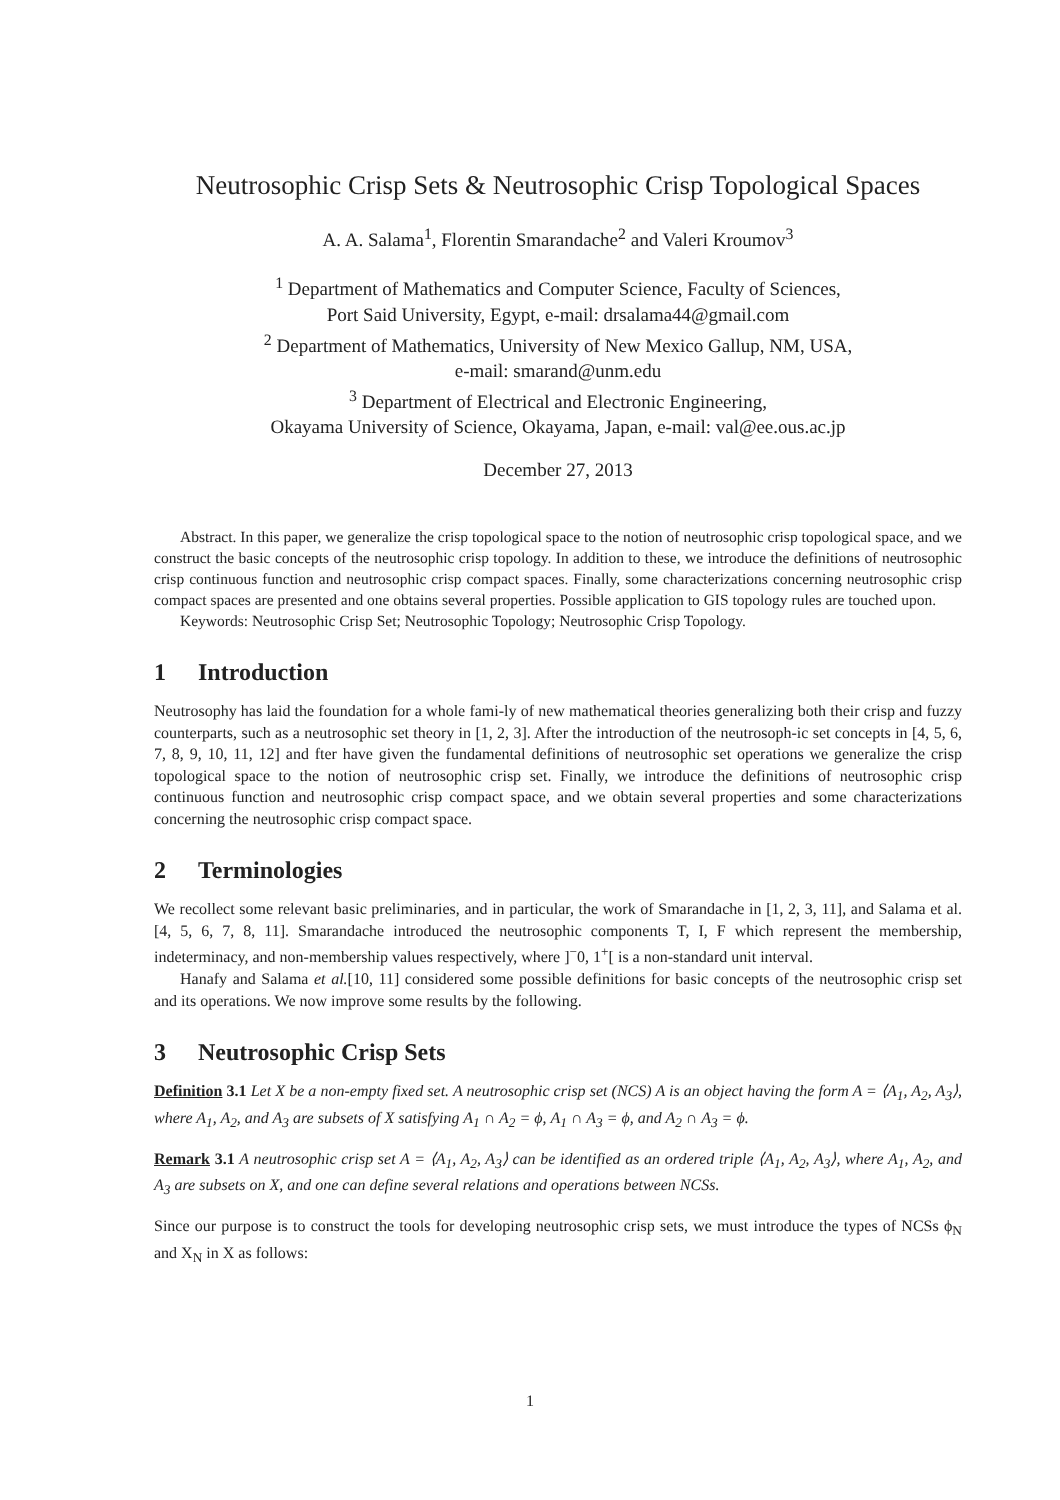Neutrosophic Crisp Sets & Neutrosophic Crisp Topological Spaces
A. A. Salama<sup>1</sup>, Florentin Smarandache<sup>2</sup> and Valeri Kroumov<sup>3</sup>
<sup>1</sup> Department of Mathematics and Computer Science, Faculty of Sciences,
Port Said University, Egypt, e-mail: drsalama44@gmail.com
<sup>2</sup> Department of Mathematics, University of New Mexico Gallup, NM, USA,
e-mail: smarand@unm.edu
<sup>3</sup> Department of Electrical and Electronic Engineering,
Okayama University of Science, Okayama, Japan, e-mail: val@ee.ous.ac.jp
December 27, 2013
Abstract. In this paper, we generalize the crisp topological space to the notion of neutrosophic crisp topological space, and we construct the basic concepts of the neutrosophic crisp topology. In addition to these, we introduce the definitions of neutrosophic crisp continuous function and neutrosophic crisp compact spaces. Finally, some characterizations concerning neutrosophic crisp compact spaces are presented and one obtains several properties. Possible application to GIS topology rules are touched upon.
Keywords: Neutrosophic Crisp Set; Neutrosophic Topology; Neutrosophic Crisp Topology.
1 Introduction
Neutrosophy has laid the foundation for a whole fami-ly of new mathematical theories generalizing both their crisp and fuzzy counterparts, such as a neutrosophic set theory in [1, 2, 3]. After the introduction of the neutrosoph-ic set concepts in [4, 5, 6, 7, 8, 9, 10, 11, 12] and fter have given the fundamental definitions of neutrosophic set operations we generalize the crisp topological space to the notion of neutrosophic crisp set. Finally, we introduce the definitions of neutrosophic crisp continuous function and neutrosophic crisp compact space, and we obtain several properties and some characterizations concerning the neutrosophic crisp compact space.
2 Terminologies
We recollect some relevant basic preliminaries, and in particular, the work of Smarandache in [1, 2, 3, 11], and Salama et al. [4, 5, 6, 7, 8, 11]. Smarandache introduced the neutrosophic components T, I, F which represent the membership, indeterminacy, and non-membership values respectively, where ]<sup>−</sup>0, 1<sup>+</sup>[ is a non-standard unit interval.
Hanafy and Salama et al.[10, 11] considered some possible definitions for basic concepts of the neutrosophic crisp set and its operations. We now improve some results by the following.
3 Neutrosophic Crisp Sets
Definition 3.1 Let X be a non-empty fixed set. A neutrosophic crisp set (NCS) A is an object having the form A = ⟨A<sub>1</sub>, A<sub>2</sub>, A<sub>3</sub>⟩, where A<sub>1</sub>, A<sub>2</sub>, and A<sub>3</sub> are subsets of X satisfying A<sub>1</sub> ∩ A<sub>2</sub> = ϕ, A<sub>1</sub> ∩ A<sub>3</sub> = ϕ, and A<sub>2</sub> ∩ A<sub>3</sub> = ϕ.
Remark 3.1 A neutrosophic crisp set A = ⟨A<sub>1</sub>, A<sub>2</sub>, A<sub>3</sub>⟩ can be identified as an ordered triple ⟨A<sub>1</sub>, A<sub>2</sub>, A<sub>3</sub>⟩, where A<sub>1</sub>, A<sub>2</sub>, and A<sub>3</sub> are subsets on X, and one can define several relations and operations between NCSs.
Since our purpose is to construct the tools for developing neutrosophic crisp sets, we must introduce the types of NCSs ϕ<sub>N</sub> and X<sub>N</sub> in X as follows:
1